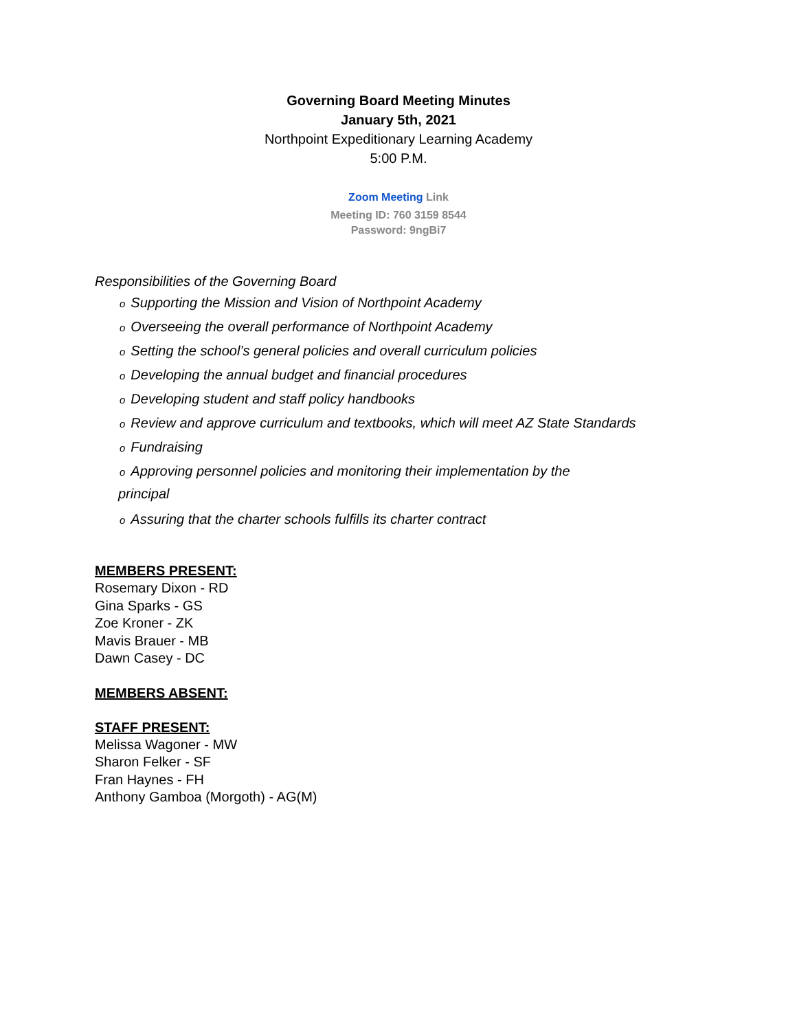Governing Board Meeting Minutes
January 5th, 2021
Northpoint Expeditionary Learning Academy
5:00 P.M.
Zoom Meeting Link
Meeting ID: 760 3159 8544
Password: 9ngBi7
Responsibilities of the Governing Board
o Supporting the Mission and Vision of Northpoint Academy
o Overseeing the overall performance of Northpoint Academy
o Setting the school’s general policies and overall curriculum policies
o Developing the annual budget and financial procedures
o Developing student and staff policy handbooks
o Review and approve curriculum and textbooks, which will meet AZ State Standards
o Fundraising
o Approving personnel policies and monitoring their implementation by the
principal
o Assuring that the charter schools fulfills its charter contract
MEMBERS PRESENT:
Rosemary Dixon - RD
Gina Sparks - GS
Zoe Kroner - ZK
Mavis Brauer - MB
Dawn Casey - DC
MEMBERS ABSENT:
STAFF PRESENT:
Melissa Wagoner - MW
Sharon Felker - SF
Fran Haynes - FH
Anthony Gamboa (Morgoth) - AG(M)